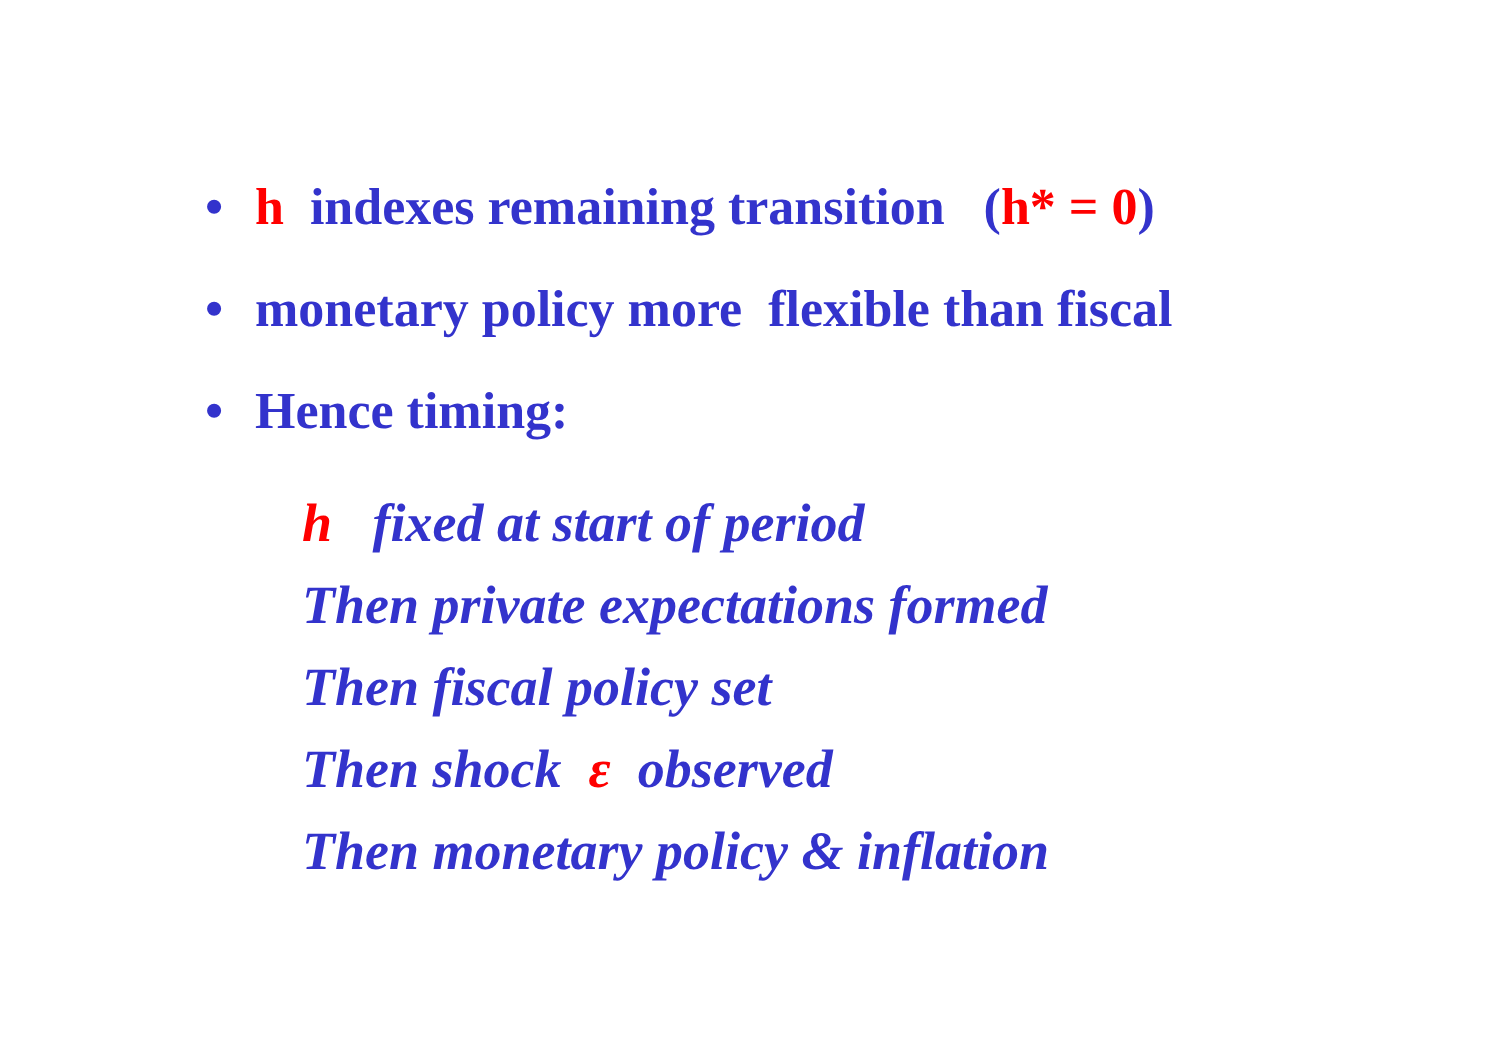• h indexes remaining transition (h* = 0)
• monetary policy more flexible than fiscal
• Hence timing:
h fixed at start of period
Then private expectations formed
Then fiscal policy set
Then shock ε observed
Then monetary policy & inflation